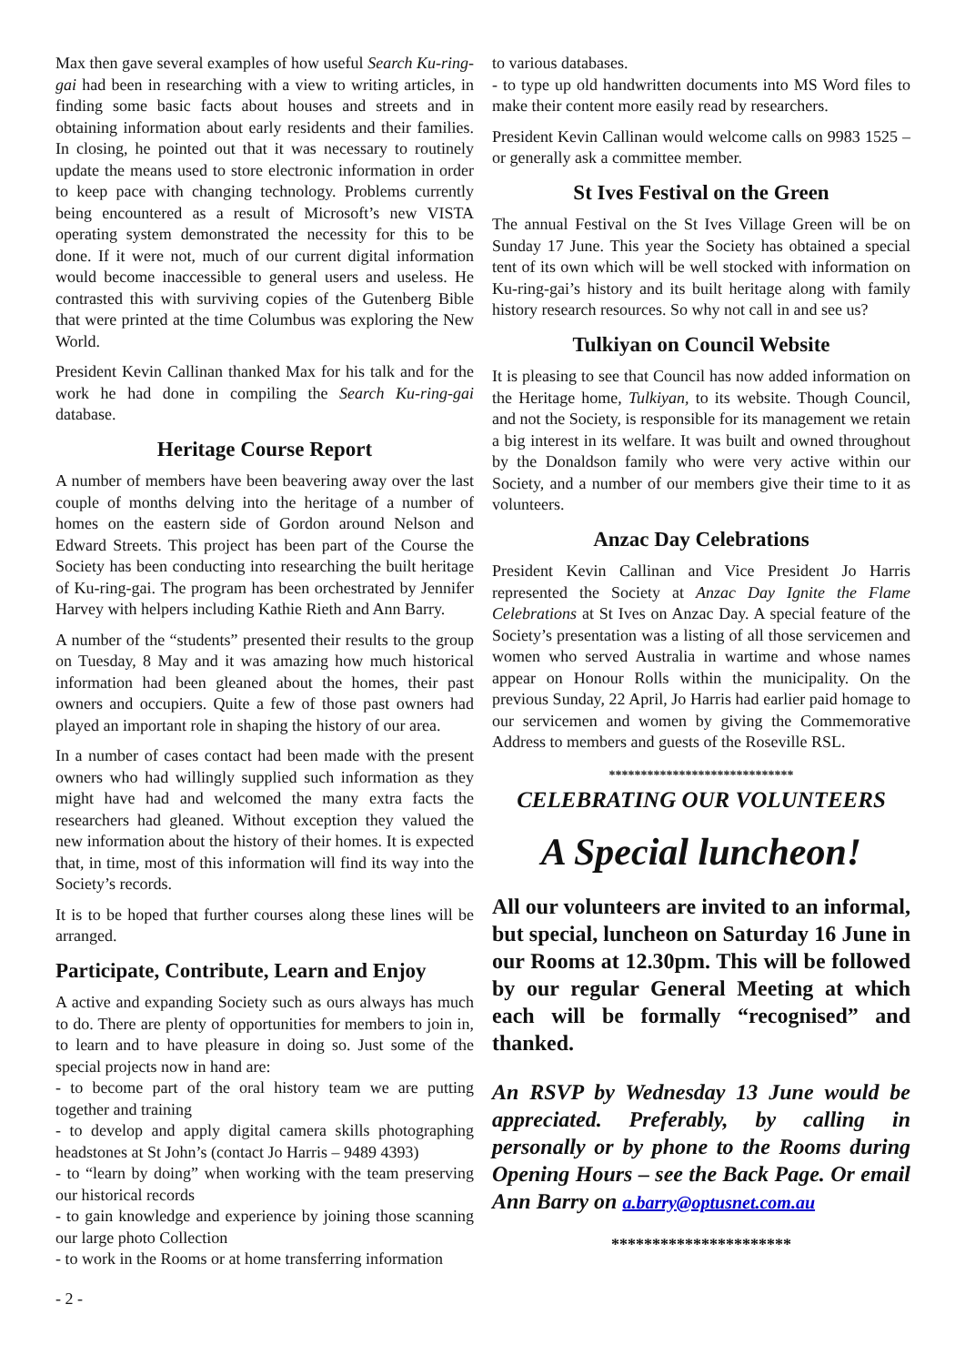Max then gave several examples of how useful Search Ku-ring-gai had been in researching with a view to writing articles, in finding some basic facts about houses and streets and in obtaining information about early residents and their families. In closing, he pointed out that it was necessary to routinely update the means used to store electronic information in order to keep pace with changing technology. Problems currently being encountered as a result of Microsoft’s new VISTA operating system demonstrated the necessity for this to be done. If it were not, much of our current digital information would become inaccessible to general users and useless. He contrasted this with surviving copies of the Gutenberg Bible that were printed at the time Columbus was exploring the New World.
President Kevin Callinan thanked Max for his talk and for the work he had done in compiling the Search Ku-ring-gai database.
Heritage Course Report
A number of members have been beavering away over the last couple of months delving into the heritage of a number of homes on the eastern side of Gordon around Nelson and Edward Streets. This project has been part of the Course the Society has been conducting into researching the built heritage of Ku-ring-gai. The program has been orchestrated by Jennifer Harvey with helpers including Kathie Rieth and Ann Barry.
A number of the “students” presented their results to the group on Tuesday, 8 May and it was amazing how much historical information had been gleaned about the homes, their past owners and occupiers. Quite a few of those past owners had played an important role in shaping the history of our area.
In a number of cases contact had been made with the present owners who had willingly supplied such information as they might have had and welcomed the many extra facts the researchers had gleaned. Without exception they valued the new information about the history of their homes. It is expected that, in time, most of this information will find its way into the Society’s records.
It is to be hoped that further courses along these lines will be arranged.
Participate, Contribute, Learn and Enjoy
A active and expanding Society such as ours always has much to do. There are plenty of opportunities for members to join in, to learn and to have pleasure in doing so. Just some of the special projects now in hand are:
- to become part of the oral history team we are putting together and training
- to develop and apply digital camera skills photographing headstones at St John’s (contact Jo Harris – 9489 4393)
- to “learn by doing” when working with the team preserving our historical records
- to gain knowledge and experience by joining those scanning our large photo Collection
- to work in the Rooms or at home transferring information
to various databases.
- to type up old handwritten documents into MS Word files to make their content more easily read by researchers.
President Kevin Callinan would welcome calls on 9983 1525 – or generally ask a committee member.
St Ives Festival on the Green
The annual Festival on the St Ives Village Green will be on Sunday 17 June. This year the Society has obtained a special tent of its own which will be well stocked with information on Ku-ring-gai’s history and its built heritage along with family history research resources. So why not call in and see us?
Tulkiyan on Council Website
It is pleasing to see that Council has now added information on the Heritage home, Tulkiyan, to its website. Though Council, and not the Society, is responsible for its management we retain a big interest in its welfare. It was built and owned throughout by the Donaldson family who were very active within our Society, and a number of our members give their time to it as volunteers.
Anzac Day Celebrations
President Kevin Callinan and Vice President Jo Harris represented the Society at Anzac Day Ignite the Flame Celebrations at St Ives on Anzac Day. A special feature of the Society’s presentation was a listing of all those servicemen and women who served Australia in wartime and whose names appear on Honour Rolls within the municipality. On the previous Sunday, 22 April, Jo Harris had earlier paid homage to our servicemen and women by giving the Commemorative Address to members and guests of the Roseville RSL.
*****************************
CELEBRATING OUR VOLUNTEERS
A Special luncheon!
All our volunteers are invited to an informal, but special, luncheon on Saturday 16 June in our Rooms at 12.30pm. This will be followed by our regular General Meeting at which each will be formally “recognised” and thanked.
An RSVP by Wednesday 13 June would be appreciated. Preferably, by calling in personally or by phone to the Rooms during Opening Hours – see the Back Page. Or email Ann Barry on a.barry@optusnet.com.au
**********************
- 2 -